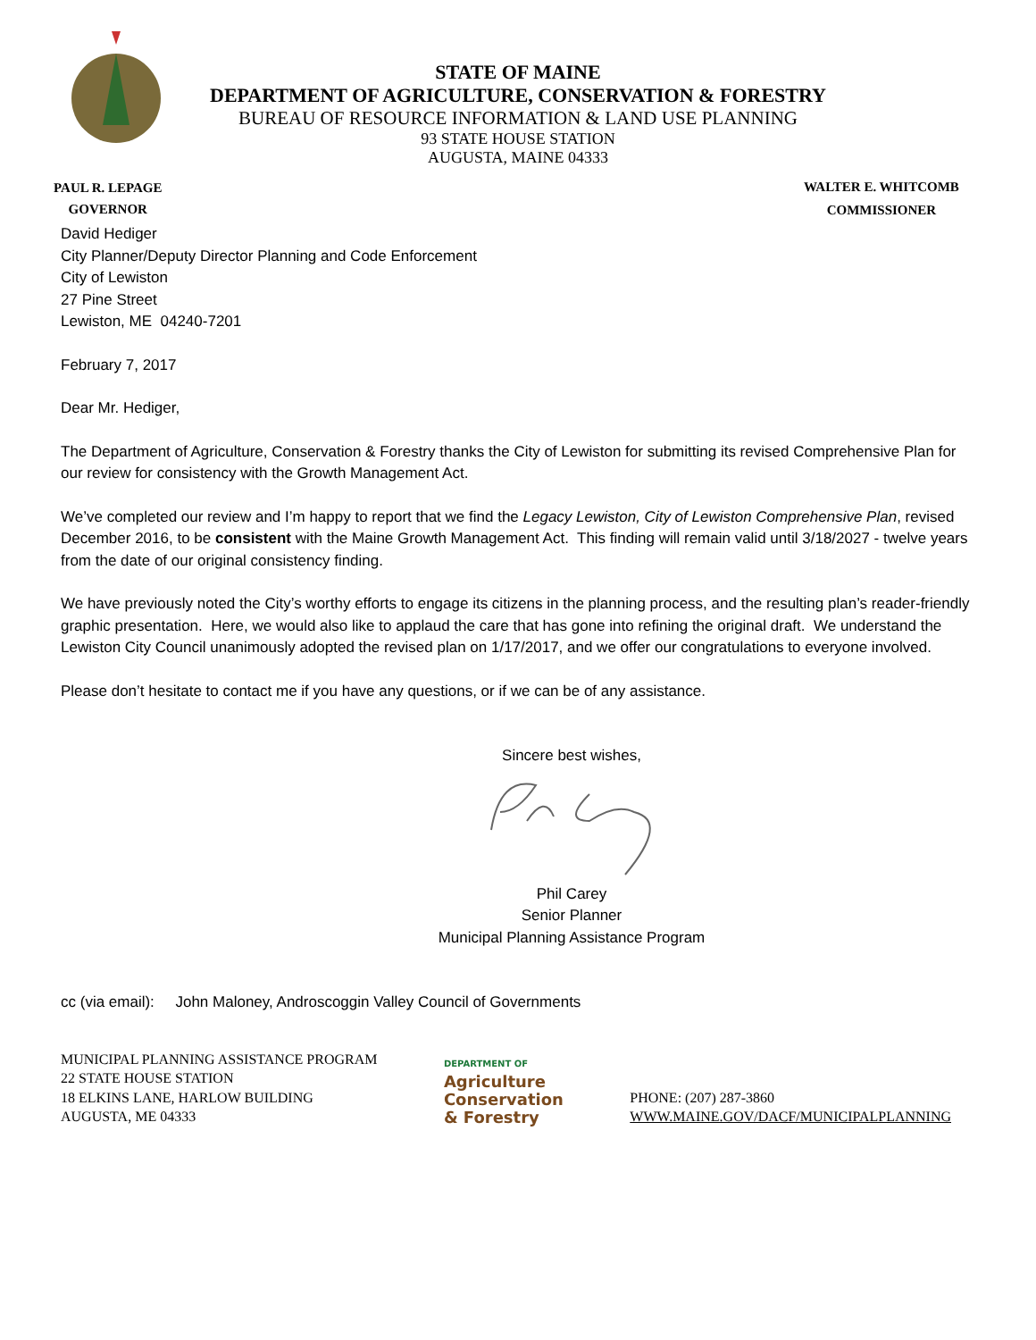STATE OF MAINE
DEPARTMENT OF AGRICULTURE, CONSERVATION & FORESTRY
BUREAU OF RESOURCE INFORMATION & LAND USE PLANNING
93 STATE HOUSE STATION
AUGUSTA, MAINE 04333
PAUL R. LEPAGE
GOVERNOR
WALTER E. WHITCOMB
COMMISSIONER
David Hediger
City Planner/Deputy Director Planning and Code Enforcement
City of Lewiston
27 Pine Street
Lewiston, ME 04240-7201
February 7, 2017
Dear Mr. Hediger,
The Department of Agriculture, Conservation & Forestry thanks the City of Lewiston for submitting its revised Comprehensive Plan for our review for consistency with the Growth Management Act.
We’ve completed our review and I’m happy to report that we find the Legacy Lewiston, City of Lewiston Comprehensive Plan, revised December 2016, to be consistent with the Maine Growth Management Act. This finding will remain valid until 3/18/2027 - twelve years from the date of our original consistency finding.
We have previously noted the City’s worthy efforts to engage its citizens in the planning process, and the resulting plan’s reader-friendly graphic presentation. Here, we would also like to applaud the care that has gone into refining the original draft. We understand the Lewiston City Council unanimously adopted the revised plan on 1/17/2017, and we offer our congratulations to everyone involved.
Please don’t hesitate to contact me if you have any questions, or if we can be of any assistance.
Sincere best wishes,
Phil Carey
Senior Planner
Municipal Planning Assistance Program
cc (via email): John Maloney, Androscoggin Valley Council of Governments
MUNICIPAL PLANNING ASSISTANCE PROGRAM
22 STATE HOUSE STATION
18 ELKINS LANE, HARLOW BUILDING
AUGUSTA, ME 04333
DEPARTMENT OF
Agriculture
Conservation
& Forestry
PHONE: (207) 287-3860
WWW.MAINE.GOV/DACF/MUNICIPALPLANNING